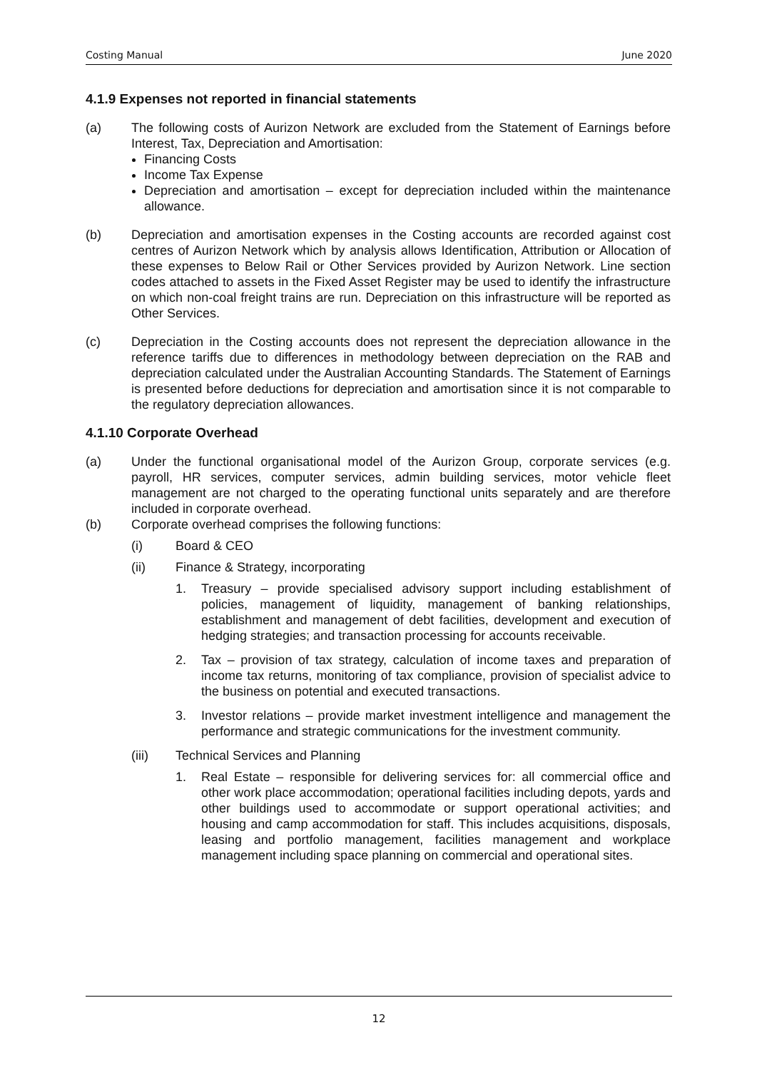Costing Manual June 2020
4.1.9 Expenses not reported in financial statements
(a) The following costs of Aurizon Network are excluded from the Statement of Earnings before Interest, Tax, Depreciation and Amortisation:
Financing Costs
Income Tax Expense
Depreciation and amortisation – except for depreciation included within the maintenance allowance.
(b) Depreciation and amortisation expenses in the Costing accounts are recorded against cost centres of Aurizon Network which by analysis allows Identification, Attribution or Allocation of these expenses to Below Rail or Other Services provided by Aurizon Network. Line section codes attached to assets in the Fixed Asset Register may be used to identify the infrastructure on which non-coal freight trains are run. Depreciation on this infrastructure will be reported as Other Services.
(c) Depreciation in the Costing accounts does not represent the depreciation allowance in the reference tariffs due to differences in methodology between depreciation on the RAB and depreciation calculated under the Australian Accounting Standards. The Statement of Earnings is presented before deductions for depreciation and amortisation since it is not comparable to the regulatory depreciation allowances.
4.1.10 Corporate Overhead
(a) Under the functional organisational model of the Aurizon Group, corporate services (e.g. payroll, HR services, computer services, admin building services, motor vehicle fleet management are not charged to the operating functional units separately and are therefore included in corporate overhead.
(b) Corporate overhead comprises the following functions:
(i) Board & CEO
(ii) Finance & Strategy, incorporating
1. Treasury – provide specialised advisory support including establishment of policies, management of liquidity, management of banking relationships, establishment and management of debt facilities, development and execution of hedging strategies; and transaction processing for accounts receivable.
2. Tax – provision of tax strategy, calculation of income taxes and preparation of income tax returns, monitoring of tax compliance, provision of specialist advice to the business on potential and executed transactions.
3. Investor relations – provide market investment intelligence and management the performance and strategic communications for the investment community.
(iii) Technical Services and Planning
1. Real Estate – responsible for delivering services for: all commercial office and other work place accommodation; operational facilities including depots, yards and other buildings used to accommodate or support operational activities; and housing and camp accommodation for staff. This includes acquisitions, disposals, leasing and portfolio management, facilities management and workplace management including space planning on commercial and operational sites.
12